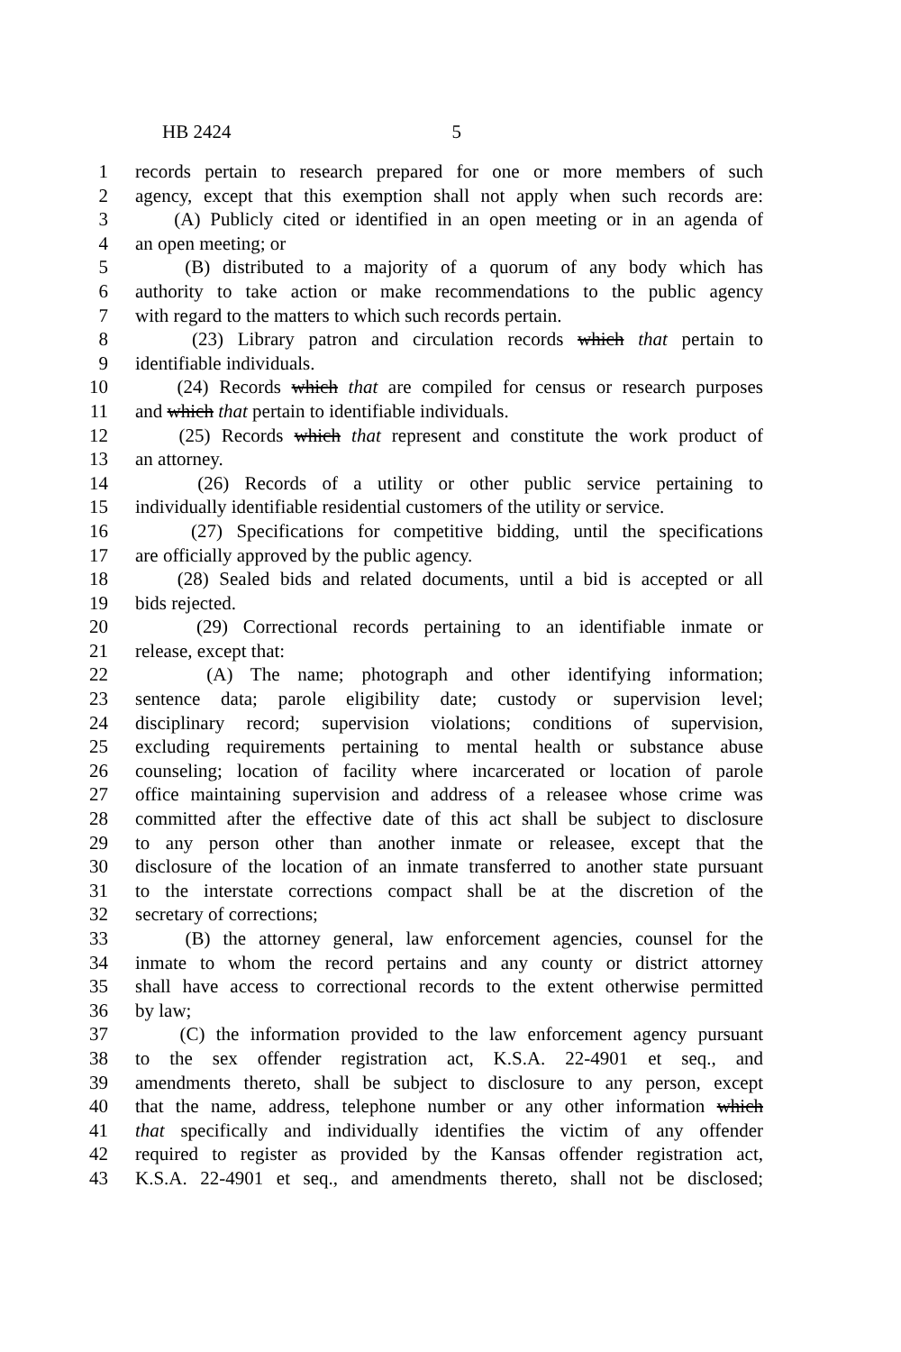HB 2424 5
1 records pertain to research prepared for one or more members of such
2 agency, except that this exemption shall not apply when such records are:
3 (A) Publicly cited or identified in an open meeting or in an agenda of
4 an open meeting; or
5 (B) distributed to a majority of a quorum of any body which has
6 authority to take action or make recommendations to the public agency
7 with regard to the matters to which such records pertain.
8 (23) Library patron and circulation records which that pertain to
9 identifiable individuals.
10 (24) Records which that are compiled for census or research purposes
11 and which that pertain to identifiable individuals.
12 (25) Records which that represent and constitute the work product of
13 an attorney.
14 (26) Records of a utility or other public service pertaining to
15 individually identifiable residential customers of the utility or service.
16 (27) Specifications for competitive bidding, until the specifications
17 are officially approved by the public agency.
18 (28) Sealed bids and related documents, until a bid is accepted or all
19 bids rejected.
20 (29) Correctional records pertaining to an identifiable inmate or
21 release, except that:
22 (A) The name; photograph and other identifying information;
23 sentence data; parole eligibility date; custody or supervision level;
24 disciplinary record; supervision violations; conditions of supervision,
25 excluding requirements pertaining to mental health or substance abuse
26 counseling; location of facility where incarcerated or location of parole
27 office maintaining supervision and address of a releasee whose crime was
28 committed after the effective date of this act shall be subject to disclosure
29 to any person other than another inmate or releasee, except that the
30 disclosure of the location of an inmate transferred to another state pursuant
31 to the interstate corrections compact shall be at the discretion of the
32 secretary of corrections;
33 (B) the attorney general, law enforcement agencies, counsel for the
34 inmate to whom the record pertains and any county or district attorney
35 shall have access to correctional records to the extent otherwise permitted
36 by law;
37 (C) the information provided to the law enforcement agency pursuant
38 to the sex offender registration act, K.S.A. 22-4901 et seq., and
39 amendments thereto, shall be subject to disclosure to any person, except
40 that the name, address, telephone number or any other information which
41 that specifically and individually identifies the victim of any offender
42 required to register as provided by the Kansas offender registration act,
43 K.S.A. 22-4901 et seq., and amendments thereto, shall not be disclosed;